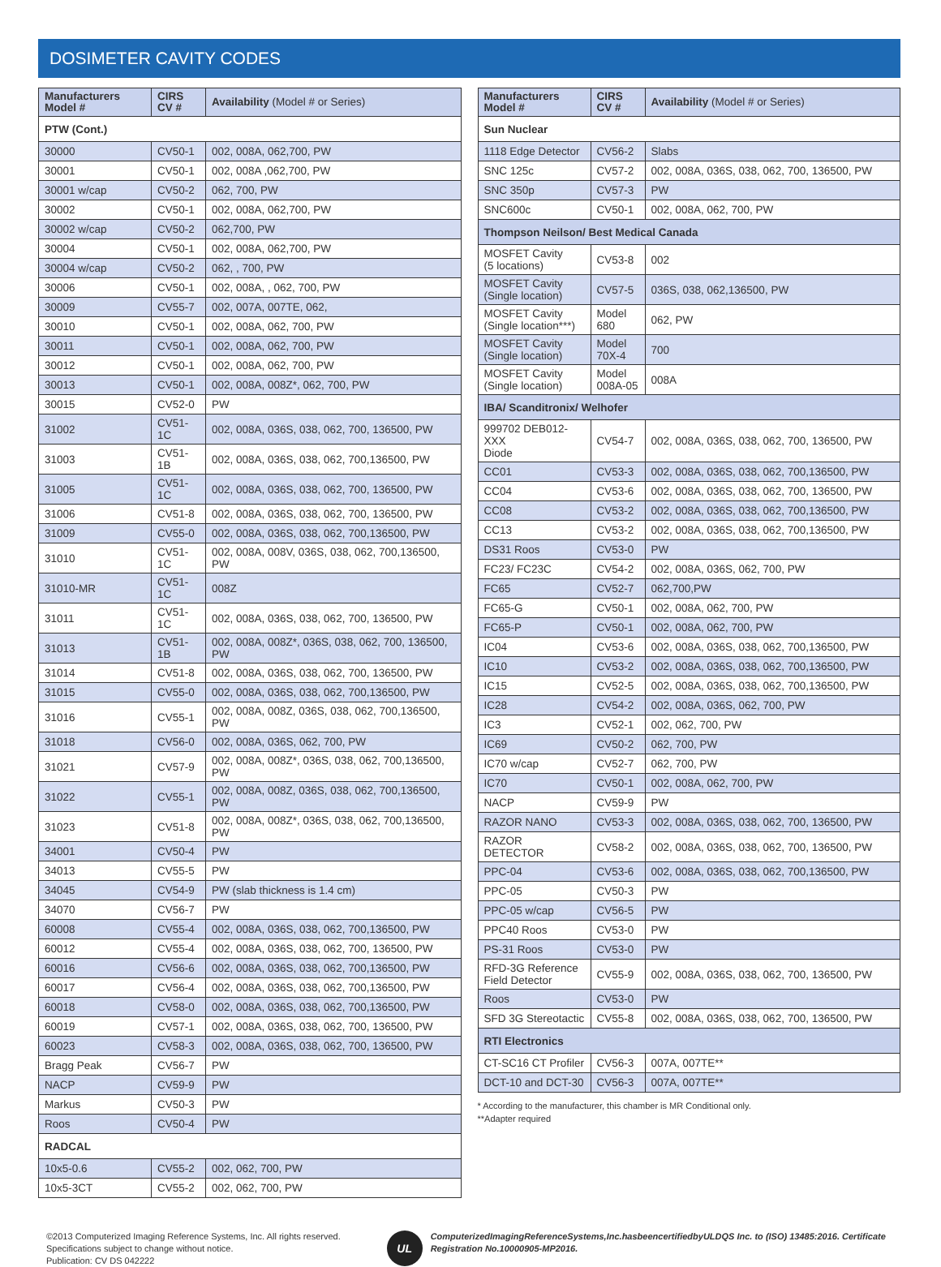DOSIMETER CAVITY CODES
| Manufacturers Model # | CIRS CV # | Availability (Model # or Series) |
| --- | --- | --- |
| PTW (Cont.) | | |
| 30000 | CV50-1 | 002, 008A, 062,700, PW |
| 30001 | CV50-1 | 002, 008A ,062,700, PW |
| 30001 w/cap | CV50-2 | 062, 700, PW |
| 30002 | CV50-1 | 002, 008A, 062,700, PW |
| 30002 w/cap | CV50-2 | 062,700, PW |
| 30004 | CV50-1 | 002, 008A, 062,700, PW |
| 30004 w/cap | CV50-2 | 062, , 700, PW |
| 30006 | CV50-1 | 002, 008A, , 062, 700, PW |
| 30009 | CV55-7 | 002, 007A, 007TE, 062, |
| 30010 | CV50-1 | 002, 008A, 062, 700, PW |
| 30011 | CV50-1 | 002, 008A, 062, 700, PW |
| 30012 | CV50-1 | 002, 008A, 062, 700, PW |
| 30013 | CV50-1 | 002, 008A, 008Z*, 062, 700, PW |
| 30015 | CV52-0 | PW |
| 31002 | CV51-1C | 002, 008A, 036S, 038, 062, 700, 136500, PW |
| 31003 | CV51-1B | 002, 008A, 036S, 038, 062, 700,136500, PW |
| 31005 | CV51-1C | 002, 008A, 036S, 038, 062, 700, 136500, PW |
| 31006 | CV51-8 | 002, 008A, 036S, 038, 062, 700, 136500, PW |
| 31009 | CV55-0 | 002, 008A, 036S, 038, 062, 700,136500, PW |
| 31010 | CV51-1C | 002, 008A, 008V, 036S, 038, 062, 700,136500, PW |
| 31010-MR | CV51-1C | 008Z |
| 31011 | CV51-1C | 002, 008A, 036S, 038, 062, 700, 136500, PW |
| 31013 | CV51-1B | 002, 008A, 008Z*, 036S, 038, 062, 700, 136500, PW |
| 31014 | CV51-8 | 002, 008A, 036S, 038, 062, 700, 136500, PW |
| 31015 | CV55-0 | 002, 008A, 036S, 038, 062, 700,136500, PW |
| 31016 | CV55-1 | 002, 008A, 008Z, 036S, 038, 062, 700,136500, PW |
| 31018 | CV56-0 | 002, 008A, 036S, 062, 700, PW |
| 31021 | CV57-9 | 002, 008A, 008Z*, 036S, 038, 062, 700,136500, PW |
| 31022 | CV55-1 | 002, 008A, 008Z, 036S, 038, 062, 700,136500, PW |
| 31023 | CV51-8 | 002, 008A, 008Z*, 036S, 038, 062, 700,136500, PW |
| 34001 | CV50-4 | PW |
| 34013 | CV55-5 | PW |
| 34045 | CV54-9 | PW (slab thickness is 1.4 cm) |
| 34070 | CV56-7 | PW |
| 60008 | CV55-4 | 002, 008A, 036S, 038, 062, 700,136500, PW |
| 60012 | CV55-4 | 002, 008A, 036S, 038, 062, 700, 136500, PW |
| 60016 | CV56-6 | 002, 008A, 036S, 038, 062, 700,136500, PW |
| 60017 | CV56-4 | 002, 008A, 036S, 038, 062, 700,136500, PW |
| 60018 | CV58-0 | 002, 008A, 036S, 038, 062, 700,136500, PW |
| 60019 | CV57-1 | 002, 008A, 036S, 038, 062, 700, 136500, PW |
| 60023 | CV58-3 | 002, 008A, 036S, 038, 062, 700, 136500, PW |
| Bragg Peak | CV56-7 | PW |
| NACP | CV59-9 | PW |
| Markus | CV50-3 | PW |
| Roos | CV50-4 | PW |
| RADCAL | | |
| 10x5-0.6 | CV55-2 | 002, 062, 700, PW |
| 10x5-3CT | CV55-2 | 002, 062, 700, PW |
| Manufacturers Model # | CIRS CV # | Availability (Model # or Series) |
| --- | --- | --- |
| Sun Nuclear | | |
| 1118 Edge Detector | CV56-2 | Slabs |
| SNC 125c | CV57-2 | 002, 008A, 036S, 038, 062, 700, 136500, PW |
| SNC 350p | CV57-3 | PW |
| SNC600c | CV50-1 | 002, 008A, 062, 700, PW |
| Thompson Neilson/ Best Medical Canada | | |
| MOSFET Cavity (5 locations) | CV53-8 | 002 |
| MOSFET Cavity (Single location) | CV57-5 | 036S, 038, 062,136500, PW |
| MOSFET Cavity (Single location***) | Model 680 | 062, PW |
| MOSFET Cavity (Single location) | Model 70X-4 | 700 |
| MOSFET Cavity (Single location) | Model 008A-05 | 008A |
| IBA/ Scanditronix/ Welhofer | | |
| 999702 DEB012-XXX Diode | CV54-7 | 002, 008A, 036S, 038, 062, 700, 136500, PW |
| CC01 | CV53-3 | 002, 008A, 036S, 038, 062, 700,136500, PW |
| CC04 | CV53-6 | 002, 008A, 036S, 038, 062, 700, 136500, PW |
| CC08 | CV53-2 | 002, 008A, 036S, 038, 062, 700,136500, PW |
| CC13 | CV53-2 | 002, 008A, 036S, 038, 062, 700,136500, PW |
| DS31 Roos | CV53-0 | PW |
| FC23/ FC23C | CV54-2 | 002, 008A, 036S, 062, 700, PW |
| FC65 | CV52-7 | 062,700,PW |
| FC65-G | CV50-1 | 002, 008A, 062, 700, PW |
| FC65-P | CV50-1 | 002, 008A, 062, 700, PW |
| IC04 | CV53-6 | 002, 008A, 036S, 038, 062, 700,136500, PW |
| IC10 | CV53-2 | 002, 008A, 036S, 038, 062, 700,136500, PW |
| IC15 | CV52-5 | 002, 008A, 036S, 038, 062, 700,136500, PW |
| IC28 | CV54-2 | 002, 008A, 036S, 062, 700, PW |
| IC3 | CV52-1 | 002, 062, 700, PW |
| IC69 | CV50-2 | 062, 700, PW |
| IC70 w/cap | CV52-7 | 062, 700, PW |
| IC70 | CV50-1 | 002, 008A, 062, 700, PW |
| NACP | CV59-9 | PW |
| RAZOR NANO | CV53-3 | 002, 008A, 036S, 038, 062, 700, 136500, PW |
| RAZOR DETECTOR | CV58-2 | 002, 008A, 036S, 038, 062, 700, 136500, PW |
| PPC-04 | CV53-6 | 002, 008A, 036S, 038, 062, 700,136500, PW |
| PPC-05 | CV50-3 | PW |
| PPC-05 w/cap | CV56-5 | PW |
| PPC40 Roos | CV53-0 | PW |
| PS-31 Roos | CV53-0 | PW |
| RFD-3G Reference Field Detector | CV55-9 | 002, 008A, 036S, 038, 062, 700, 136500, PW |
| Roos | CV53-0 | PW |
| SFD 3G Stereotactic | CV55-8 | 002, 008A, 036S, 038, 062, 700, 136500, PW |
| RTI Electronics | | |
| CT-SC16 CT Profiler | CV56-3 | 007A, 007TE** |
| DCT-10 and DCT-30 | CV56-3 | 007A, 007TE** |
* According to the manufacturer, this chamber is MR Conditional only.
**Adapter required
©2013 Computerized Imaging Reference Systems, Inc. All rights reserved.
Specifications subject to change without notice.
Publication: CV DS 042222
UL
ComputerizedImagingReferenceSystems,Inc.hasbeencertifiedbyULDQS Inc. to (ISO) 13485:2016. Certificate Registration No.10000905-MP2016.